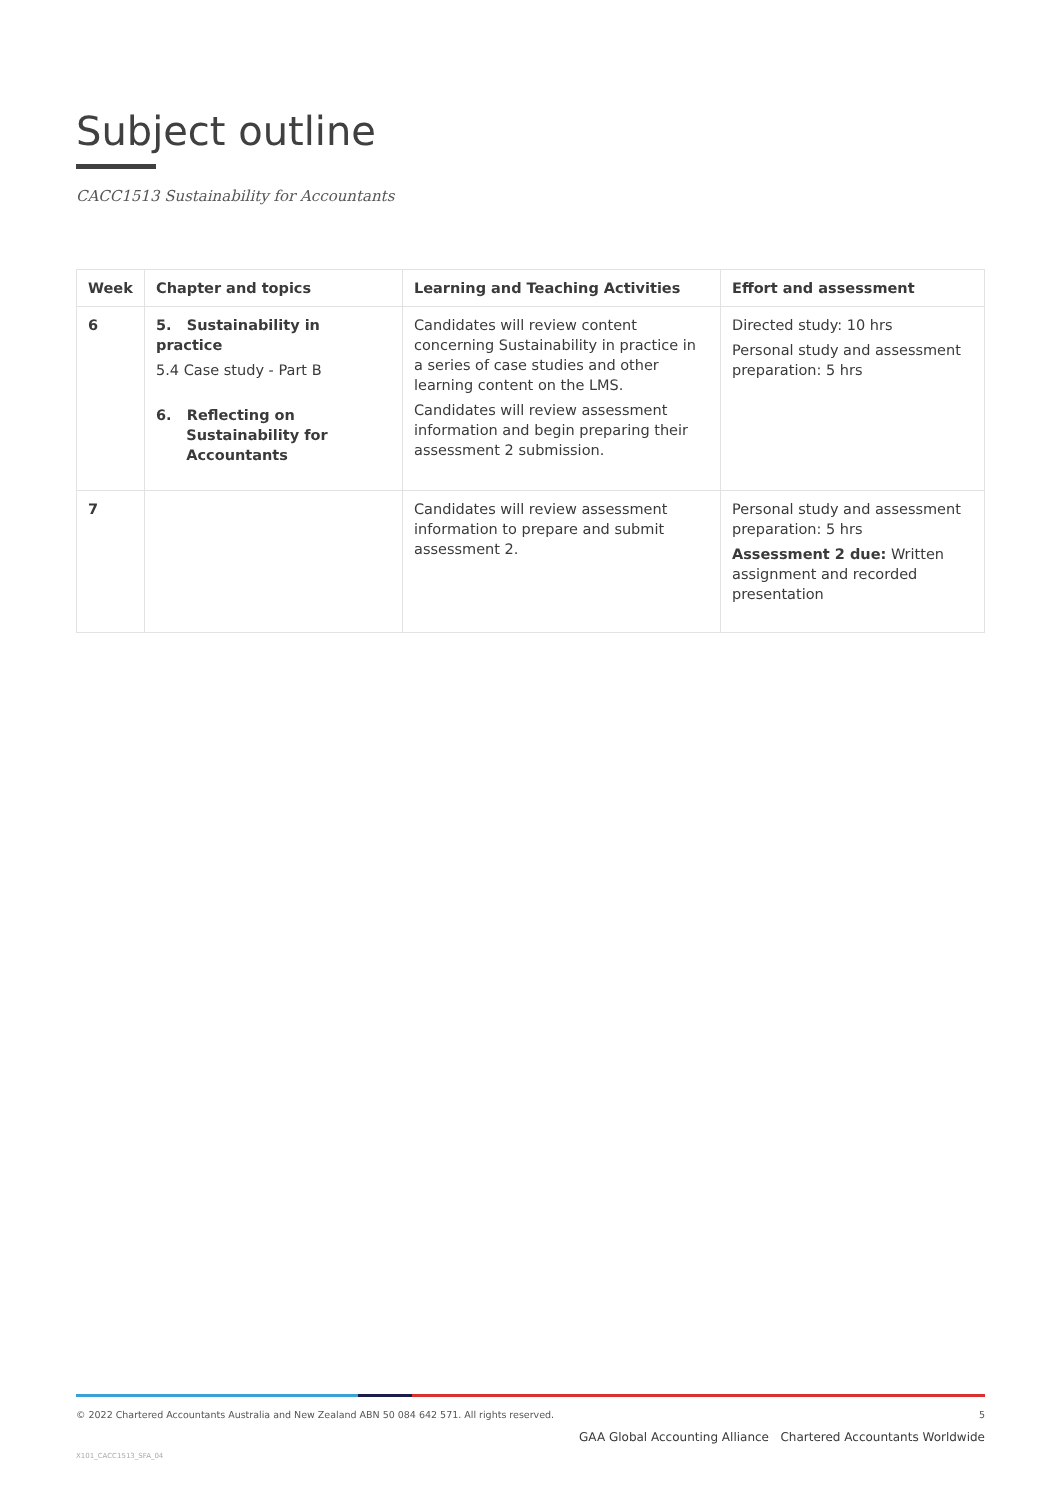Subject outline
CACC1513 Sustainability for Accountants
| Week | Chapter and topics | Learning and Teaching Activities | Effort and assessment |
| --- | --- | --- | --- |
| 6 | 5. Sustainability in practice 5.4 Case study - Part B 6. Reflecting on Sustainability for Accountants | Candidates will review content concerning Sustainability in practice in a series of case studies and other learning content on the LMS. Candidates will review assessment information and begin preparing their assessment 2 submission. | Directed study: 10 hrs Personal study and assessment preparation: 5 hrs |
| 7 | | Candidates will review assessment information to prepare and submit assessment 2. | Personal study and assessment preparation: 5 hrs Assessment 2 due: Written assignment and recorded presentation |
© 2022 Chartered Accountants Australia and New Zealand ABN 50 084 642 571. All rights reserved. 5
GAA Global Accounting Alliance Chartered Accountants Worldwide
X101_CACC1513_SFA_04